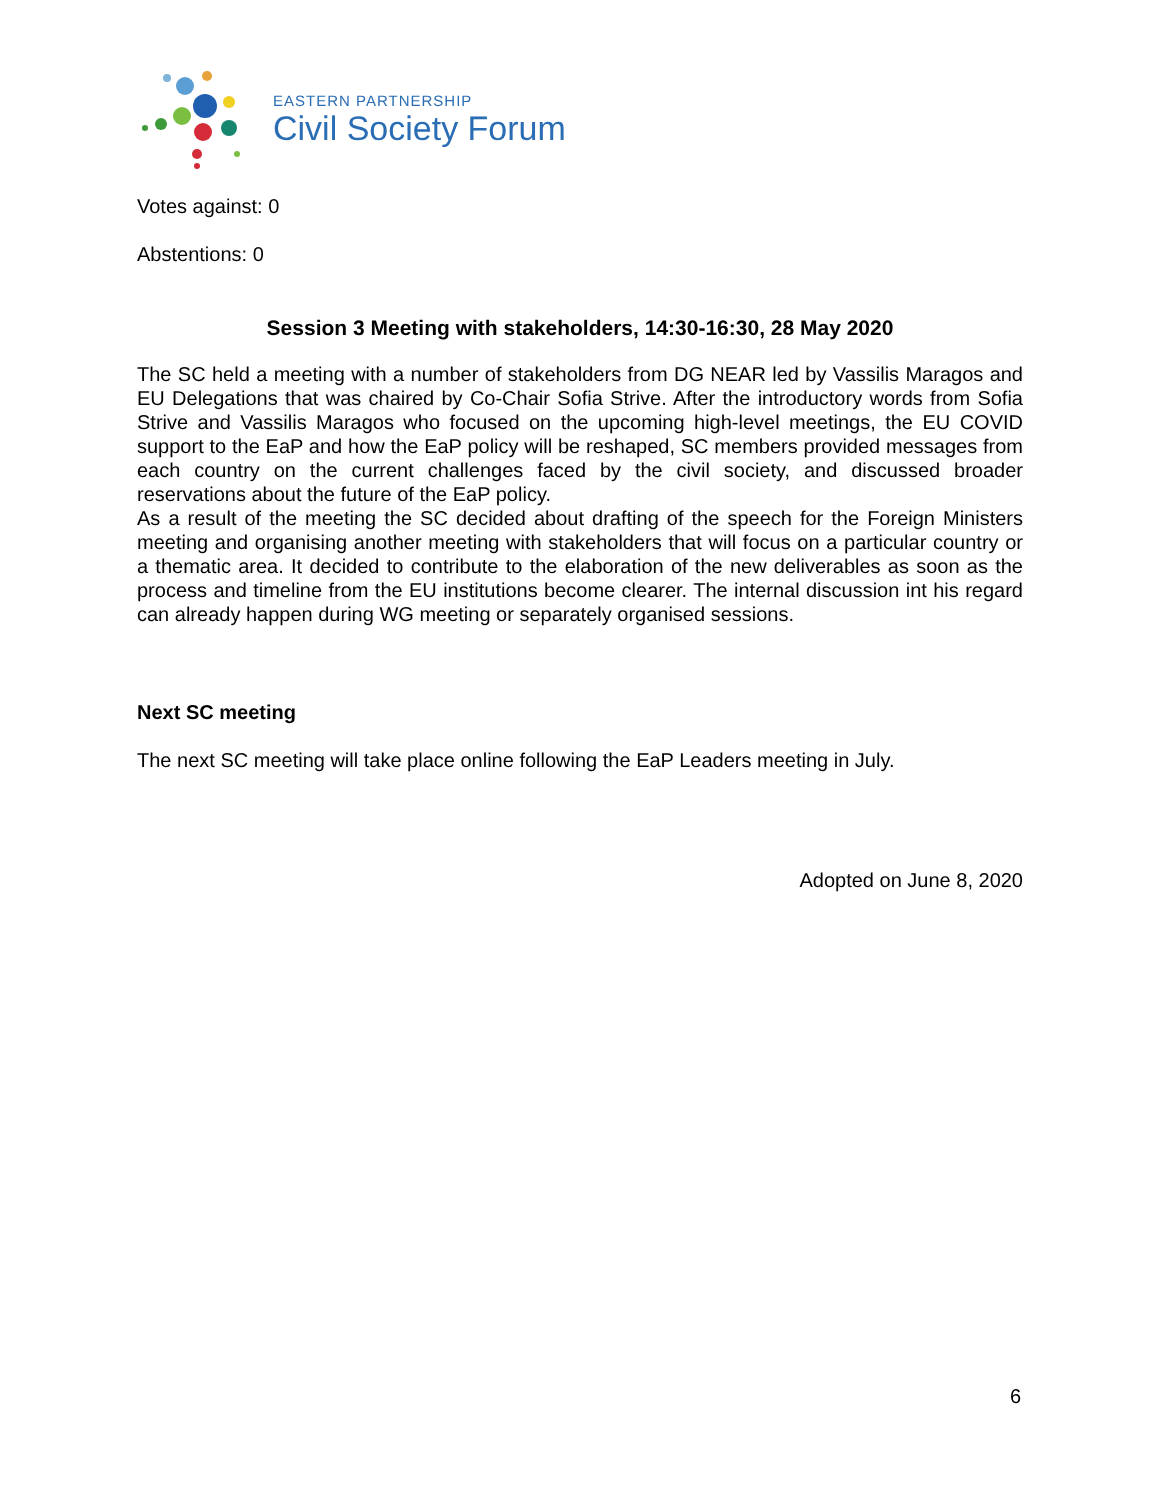EASTERN PARTNERSHIP
Civil Society Forum
Votes against: 0
Abstentions: 0
Session 3 Meeting with stakeholders, 14:30-16:30, 28 May 2020
The SC held a meeting with a number of stakeholders from DG NEAR led by Vassilis Maragos and EU Delegations that was chaired by Co-Chair Sofia Strive. After the introductory words from Sofia Strive and Vassilis Maragos who focused on the upcoming high-level meetings, the EU COVID support to the EaP and how the EaP policy will be reshaped, SC members provided messages from each country on the current challenges faced by the civil society, and discussed broader reservations about the future of the EaP policy.
As a result of the meeting the SC decided about drafting of the speech for the Foreign Ministers meeting and organising another meeting with stakeholders that will focus on a particular country or a thematic area. It decided to contribute to the elaboration of the new deliverables as soon as the process and timeline from the EU institutions become clearer. The internal discussion int his regard can already happen during WG meeting or separately organised sessions.
Next SC meeting
The next SC meeting will take place online following the EaP Leaders meeting in July.
Adopted on June 8, 2020
6